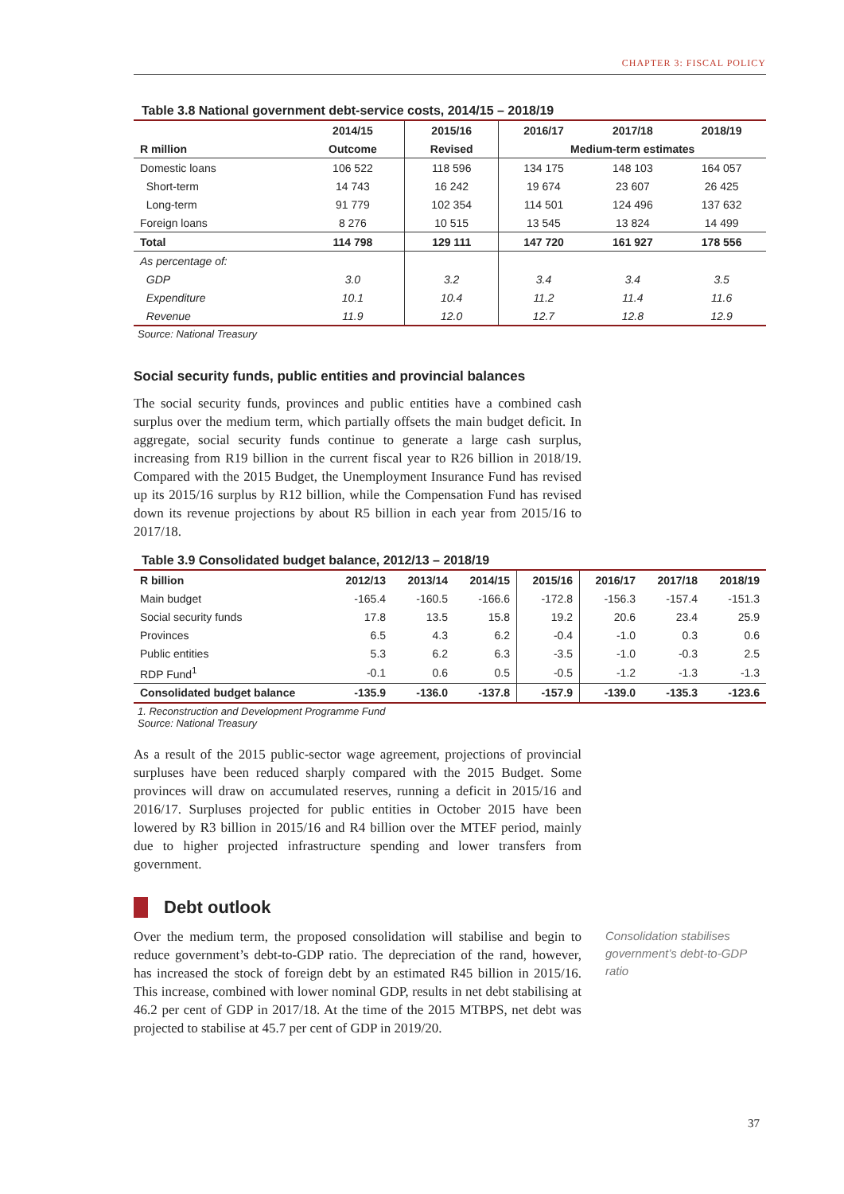CHAPTER 3: FISCAL POLICY
Table 3.8 National government debt-service costs, 2014/15 – 2018/19
| | 2014/15 | 2015/16 | 2016/17 | 2017/18 | 2018/19 |
| R million | Outcome | Revised | Medium-term estimates | | |
| Domestic loans | 106 522 | 118 596 | 134 175 | 148 103 | 164 057 |
| Short-term | 14 743 | 16 242 | 19 674 | 23 607 | 26 425 |
| Long-term | 91 779 | 102 354 | 114 501 | 124 496 | 137 632 |
| Foreign loans | 8 276 | 10 515 | 13 545 | 13 824 | 14 499 |
| Total | 114 798 | 129 111 | 147 720 | 161 927 | 178 556 |
| As percentage of: | | | | | |
| GDP | 3.0 | 3.2 | 3.4 | 3.4 | 3.5 |
| Expenditure | 10.1 | 10.4 | 11.2 | 11.4 | 11.6 |
| Revenue | 11.9 | 12.0 | 12.7 | 12.8 | 12.9 |
Source: National Treasury
Social security funds, public entities and provincial balances
The social security funds, provinces and public entities have a combined cash surplus over the medium term, which partially offsets the main budget deficit. In aggregate, social security funds continue to generate a large cash surplus, increasing from R19 billion in the current fiscal year to R26 billion in 2018/19. Compared with the 2015 Budget, the Unemployment Insurance Fund has revised up its 2015/16 surplus by R12 billion, while the Compensation Fund has revised down its revenue projections by about R5 billion in each year from 2015/16 to 2017/18.
Table 3.9 Consolidated budget balance, 2012/13 – 2018/19
| R billion | 2012/13 | 2013/14 | 2014/15 | 2015/16 | 2016/17 | 2017/18 | 2018/19 |
| Main budget | -165.4 | -160.5 | -166.6 | -172.8 | -156.3 | -157.4 | -151.3 |
| Social security funds | 17.8 | 13.5 | 15.8 | 19.2 | 20.6 | 23.4 | 25.9 |
| Provinces | 6.5 | 4.3 | 6.2 | -0.4 | -1.0 | 0.3 | 0.6 |
| Public entities | 5.3 | 6.2 | 6.3 | -3.5 | -1.0 | -0.3 | 2.5 |
| RDP Fund<sup>1</sup> | -0.1 | 0.6 | 0.5 | -0.5 | -1.2 | -1.3 | -1.3 |
| Consolidated budget balance | -135.9 | -136.0 | -137.8 | -157.9 | -139.0 | -135.3 | -123.6 |
1. Reconstruction and Development Programme Fund
Source: National Treasury
As a result of the 2015 public-sector wage agreement, projections of provincial surpluses have been reduced sharply compared with the 2015 Budget. Some provinces will draw on accumulated reserves, running a deficit in 2015/16 and 2016/17. Surpluses projected for public entities in October 2015 have been lowered by R3 billion in 2015/16 and R4 billion over the MTEF period, mainly due to higher projected infrastructure spending and lower transfers from government.
Debt outlook
Over the medium term, the proposed consolidation will stabilise and begin to reduce government’s debt-to-GDP ratio. The depreciation of the rand, however, has increased the stock of foreign debt by an estimated R45 billion in 2015/16. This increase, combined with lower nominal GDP, results in net debt stabilising at 46.2 per cent of GDP in 2017/18. At the time of the 2015 MTBPS, net debt was projected to stabilise at 45.7 per cent of GDP in 2019/20.
Consolidation stabilises government’s debt-to-GDP ratio
37